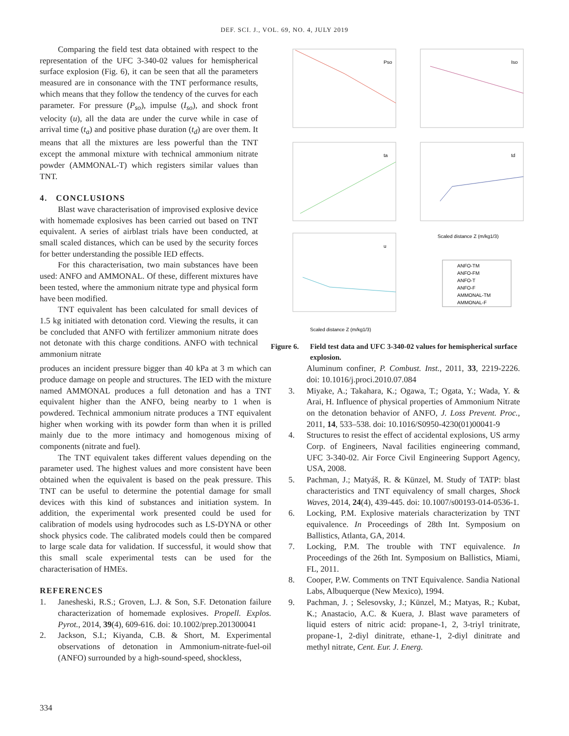DEF. SCI. J., VOL. 69, NO. 4, JULY 2019
Comparing the field test data obtained with respect to the representation of the UFC 3-340-02 values for hemispherical surface explosion (Fig. 6), it can be seen that all the parameters measured are in consonance with the TNT performance results, which means that they follow the tendency of the curves for each parameter. For pressure (P<sub>so</sub>), impulse (I<sub>so</sub>), and shock front velocity (u), all the data are under the curve while in case of arrival time (t<sub>a</sub>) and positive phase duration (t<sub>d</sub>) are over them. It means that all the mixtures are less powerful than the TNT except the ammonal mixture with technical ammonium nitrate powder (AMMONAL-T) which registers similar values than TNT.
4. CONCLUSIONS
Blast wave characterisation of improvised explosive device with homemade explosives has been carried out based on TNT equivalent. A series of airblast trials have been conducted, at small scaled distances, which can be used by the security forces for better understanding the possible IED effects.
For this characterisation, two main substances have been used: ANFO and AMMONAL. Of these, different mixtures have been tested, where the ammonium nitrate type and physical form have been modified.
TNT equivalent has been calculated for small devices of 1.5 kg initiated with detonation cord. Viewing the results, it can be concluded that ANFO with fertilizer ammonium nitrate does not detonate with this charge conditions. ANFO with technical ammonium nitrate
Pso
Iso
ta
td
u
Scaled distance Z (m/kg1/3)
Scaled distance Z (m/kg1/3)
ANFO-TM
ANFO-FM
ANFO-T
ANFO-F
AMMONAL-TM
AMMONAL-F
Figure 6. Field test data and UFC 3-340-02 values for hemispherical surface explosion.
produces an incident pressure bigger than 40 kPa at 3 m which can produce damage on people and structures. The IED with the mixture named AMMONAL produces a full detonation and has a TNT equivalent higher than the ANFO, being nearby to 1 when is powdered. Technical ammonium nitrate produces a TNT equivalent higher when working with its powder form than when it is prilled mainly due to the more intimacy and homogenous mixing of components (nitrate and fuel).
The TNT equivalent takes different values depending on the parameter used. The highest values and more consistent have been obtained when the equivalent is based on the peak pressure. This TNT can be useful to determine the potential damage for small devices with this kind of substances and initiation system. In addition, the experimental work presented could be used for calibration of models using hydrocodes such as LS-DYNA or other shock physics code. The calibrated models could then be compared to large scale data for validation. If successful, it would show that this small scale experimental tests can be used for the characterisation of HMEs.
REFERENCES
1. Janesheski, R.S.; Groven, L.J. & Son, S.F. Detonation failure characterization of homemade explosives. Propell. Explos. Pyrot., 2014, 39(4), 609-616. doi: 10.1002/prep.201300041
2. Jackson, S.I.; Kiyanda, C.B. & Short, M. Experimental observations of detonation in Ammonium-nitrate-fuel-oil (ANFO) surrounded by a high-sound-speed, shockless,
Aluminum confiner, P. Combust. Inst., 2011, 33, 2219-2226. doi: 10.1016/j.proci.2010.07.084
3. Miyake, A.; Takahara, K.; Ogawa, T.; Ogata, Y.; Wada, Y. & Arai, H. Influence of physical properties of Ammonium Nitrate on the detonation behavior of ANFO, J. Loss Prevent. Proc., 2011, 14, 533–538. doi: 10.1016/S0950-4230(01)00041-9
4. Structures to resist the effect of accidental explosions, US army Corp. of Engineers, Naval facilities engineering command, UFC 3-340-02. Air Force Civil Engineering Support Agency, USA, 2008.
5. Pachman, J.; Matyáš, R. & Künzel, M. Study of TATP: blast characteristics and TNT equivalency of small charges, Shock Waves, 2014, 24(4), 439-445. doi: 10.1007/s00193-014-0536-1.
6. Locking, P.M. Explosive materials characterization by TNT equivalence. In Proceedings of 28th Int. Symposium on Ballistics, Atlanta, GA, 2014.
7. Locking, P.M. The trouble with TNT equivalence. In Proceedings of the 26th Int. Symposium on Ballistics, Miami, FL, 2011.
8. Cooper, P.W. Comments on TNT Equivalence. Sandia National Labs, Albuquerque (New Mexico), 1994.
9. Pachman, J. ; Selesovsky, J.; Künzel, M.; Matyas, R.; Kubat, K.; Anastacio, A.C. & Kuera, J. Blast wave parameters of liquid esters of nitric acid: propane-1, 2, 3-triyl trinitrate, propane-1, 2-diyl dinitrate, ethane-1, 2-diyl dinitrate and methyl nitrate, Cent. Eur. J. Energ.
334